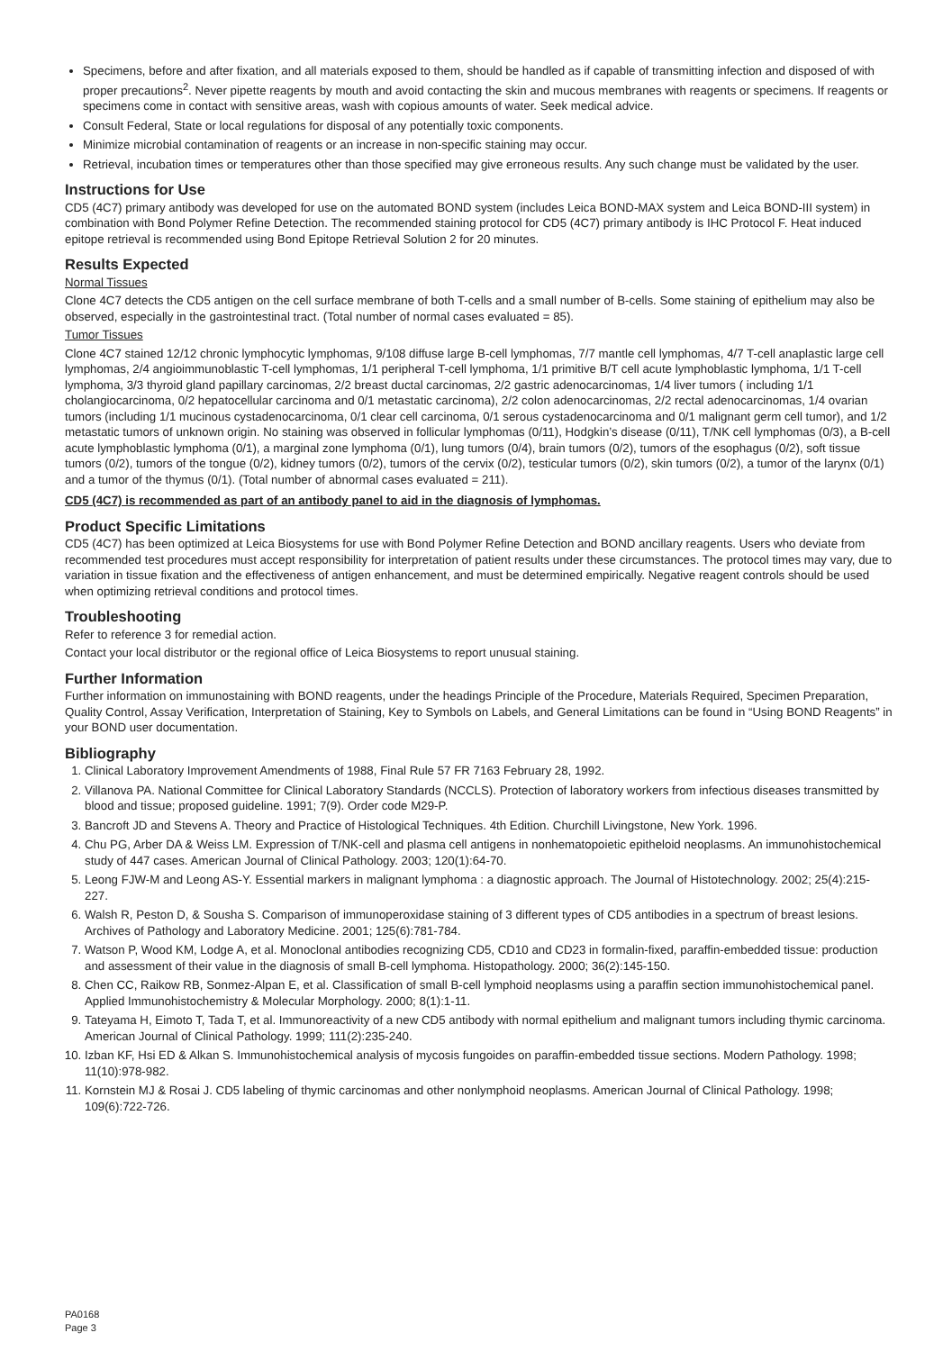Specimens, before and after fixation, and all materials exposed to them, should be handled as if capable of transmitting infection and disposed of with proper precautions<sup>2</sup>. Never pipette reagents by mouth and avoid contacting the skin and mucous membranes with reagents or specimens. If reagents or specimens come in contact with sensitive areas, wash with copious amounts of water. Seek medical advice.
Consult Federal, State or local regulations for disposal of any potentially toxic components.
Minimize microbial contamination of reagents or an increase in non-specific staining may occur.
Retrieval, incubation times or temperatures other than those specified may give erroneous results. Any such change must be validated by the user.
Instructions for Use
CD5 (4C7) primary antibody was developed for use on the automated BOND system (includes Leica BOND-MAX system and Leica BOND-III system) in combination with Bond Polymer Refine Detection. The recommended staining protocol for CD5 (4C7) primary antibody is IHC Protocol F. Heat induced epitope retrieval is recommended using Bond Epitope Retrieval Solution 2 for 20 minutes.
Results Expected
Normal Tissues
Clone 4C7 detects the CD5 antigen on the cell surface membrane of both T-cells and a small number of B-cells. Some staining of epithelium may also be observed, especially in the gastrointestinal tract. (Total number of normal cases evaluated = 85).
Tumor Tissues
Clone 4C7 stained 12/12 chronic lymphocytic lymphomas, 9/108 diffuse large B-cell lymphomas, 7/7 mantle cell lymphomas, 4/7 T-cell anaplastic large cell lymphomas, 2/4 angioimmunoblastic T-cell lymphomas, 1/1 peripheral T-cell lymphoma, 1/1 primitive B/T cell acute lymphoblastic lymphoma, 1/1 T-cell lymphoma, 3/3 thyroid gland papillary carcinomas, 2/2 breast ductal carcinomas, 2/2 gastric adenocarcinomas, 1/4 liver tumors ( including 1/1 cholangiocarcinoma, 0/2 hepatocellular carcinoma and 0/1 metastatic carcinoma), 2/2 colon adenocarcinomas, 2/2 rectal adenocarcinomas, 1/4 ovarian tumors (including 1/1 mucinous cystadenocarcinoma, 0/1 clear cell carcinoma, 0/1 serous cystadenocarcinoma and 0/1 malignant germ cell tumor), and 1/2 metastatic tumors of unknown origin. No staining was observed in follicular lymphomas (0/11), Hodgkin’s disease (0/11), T/NK cell lymphomas (0/3), a B-cell acute lymphoblastic lymphoma (0/1), a marginal zone lymphoma (0/1), lung tumors (0/4), brain tumors (0/2), tumors of the esophagus (0/2), soft tissue tumors (0/2), tumors of the tongue (0/2), kidney tumors (0/2), tumors of the cervix (0/2), testicular tumors (0/2), skin tumors (0/2), a tumor of the larynx (0/1) and a tumor of the thymus (0/1). (Total number of abnormal cases evaluated = 211).
CD5 (4C7) is recommended as part of an antibody panel to aid in the diagnosis of lymphomas.
Product Specific Limitations
CD5 (4C7) has been optimized at Leica Biosystems for use with Bond Polymer Refine Detection and BOND ancillary reagents. Users who deviate from recommended test procedures must accept responsibility for interpretation of patient results under these circumstances. The protocol times may vary, due to variation in tissue fixation and the effectiveness of antigen enhancement, and must be determined empirically. Negative reagent controls should be used when optimizing retrieval conditions and protocol times.
Troubleshooting
Refer to reference 3 for remedial action.
Contact your local distributor or the regional office of Leica Biosystems to report unusual staining.
Further Information
Further information on immunostaining with BOND reagents, under the headings Principle of the Procedure, Materials Required, Specimen Preparation, Quality Control, Assay Verification, Interpretation of Staining, Key to Symbols on Labels, and General Limitations can be found in “Using BOND Reagents” in your BOND user documentation.
Bibliography
1. Clinical Laboratory Improvement Amendments of 1988, Final Rule 57 FR 7163 February 28, 1992.
2. Villanova PA. National Committee for Clinical Laboratory Standards (NCCLS). Protection of laboratory workers from infectious diseases transmitted by blood and tissue; proposed guideline. 1991; 7(9). Order code M29-P.
3. Bancroft JD and Stevens A. Theory and Practice of Histological Techniques. 4th Edition. Churchill Livingstone, New York. 1996.
4. Chu PG, Arber DA & Weiss LM. Expression of T/NK-cell and plasma cell antigens in nonhematopoietic epitheloid neoplasms. An immunohistochemical study of 447 cases. American Journal of Clinical Pathology. 2003; 120(1):64-70.
5. Leong FJW-M and Leong AS-Y. Essential markers in malignant lymphoma : a diagnostic approach. The Journal of Histotechnology. 2002; 25(4):215-227.
6. Walsh R, Peston D, & Sousha S. Comparison of immunoperoxidase staining of 3 different types of CD5 antibodies in a spectrum of breast lesions. Archives of Pathology and Laboratory Medicine. 2001; 125(6):781-784.
7. Watson P, Wood KM, Lodge A, et al. Monoclonal antibodies recognizing CD5, CD10 and CD23 in formalin-fixed, paraffin-embedded tissue: production and assessment of their value in the diagnosis of small B-cell lymphoma. Histopathology. 2000; 36(2):145-150.
8. Chen CC, Raikow RB, Sonmez-Alpan E, et al. Classification of small B-cell lymphoid neoplasms using a paraffin section immunohistochemical panel. Applied Immunohistochemistry & Molecular Morphology. 2000; 8(1):1-11.
9. Tateyama H, Eimoto T, Tada T, et al. Immunoreactivity of a new CD5 antibody with normal epithelium and malignant tumors including thymic carcinoma. American Journal of Clinical Pathology. 1999; 111(2):235-240.
10. Izban KF, Hsi ED & Alkan S. Immunohistochemical analysis of mycosis fungoides on paraffin-embedded tissue sections. Modern Pathology. 1998; 11(10):978-982.
11. Kornstein MJ & Rosai J. CD5 labeling of thymic carcinomas and other nonlymphoid neoplasms. American Journal of Clinical Pathology. 1998; 109(6):722-726.
PA0168
Page 3